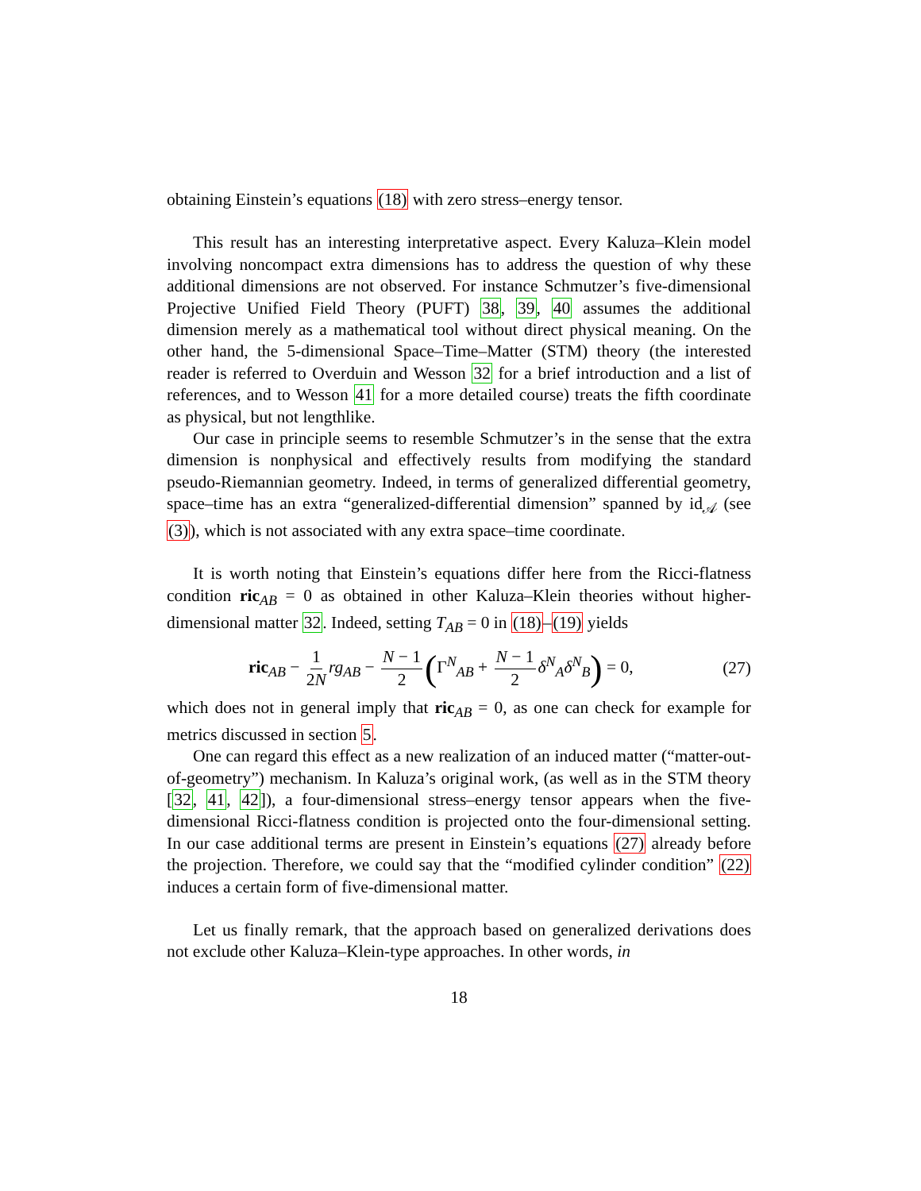obtaining Einstein’s equations (18) with zero stress–energy tensor.
This result has an interesting interpretative aspect. Every Kaluza–Klein model involving noncompact extra dimensions has to address the question of why these additional dimensions are not observed. For instance Schmutzer’s five-dimensional Projective Unified Field Theory (PUFT) 38, 39, 40 assumes the additional dimension merely as a mathematical tool without direct physical meaning. On the other hand, the 5-dimensional Space–Time–Matter (STM) theory (the interested reader is referred to Overduin and Wesson 32 for a brief introduction and a list of references, and to Wesson 41 for a more detailed course) treats the fifth coordinate as physical, but not lengthlike.
Our case in principle seems to resemble Schmutzer’s in the sense that the extra dimension is nonphysical and effectively results from modifying the standard pseudo-Riemannian geometry. Indeed, in terms of generalized differential geometry, space–time has an extra “generalized-differential dimension” spanned by id<sub>𝒜</sub> (see (3)), which is not associated with any extra space–time coordinate.
It is worth noting that Einstein’s equations differ here from the Ricci-flatness condition ric<sub>AB</sub> = 0 as obtained in other Kaluza–Klein theories without higher-dimensional matter 32. Indeed, setting T<sub>AB</sub> = 0 in (18)–(19) yields
ric<sub>AB</sub> − 1 2N rg<sub>AB</sub> − N − 1 2 (Γ<sup>N</sup><sub>AB</sub> + N − 1 2 δ<sup>N</sup><sub>A</sub>δ<sup>N</sup><sub>B</sub>) = 0,
(27)
which does not in general imply that ric<sub>AB</sub> = 0, as one can check for example for metrics discussed in section 5.
One can regard this effect as a new realization of an induced matter (“matter-out-of-geometry”) mechanism. In Kaluza’s original work, (as well as in the STM theory [32, 41, 42]), a four-dimensional stress–energy tensor appears when the five-dimensional Ricci-flatness condition is projected onto the four-dimensional setting. In our case additional terms are present in Einstein’s equations (27) already before the projection. Therefore, we could say that the “modified cylinder condition” (22) induces a certain form of five-dimensional matter.
Let us finally remark, that the approach based on generalized derivations does not exclude other Kaluza–Klein-type approaches. In other words, in
18